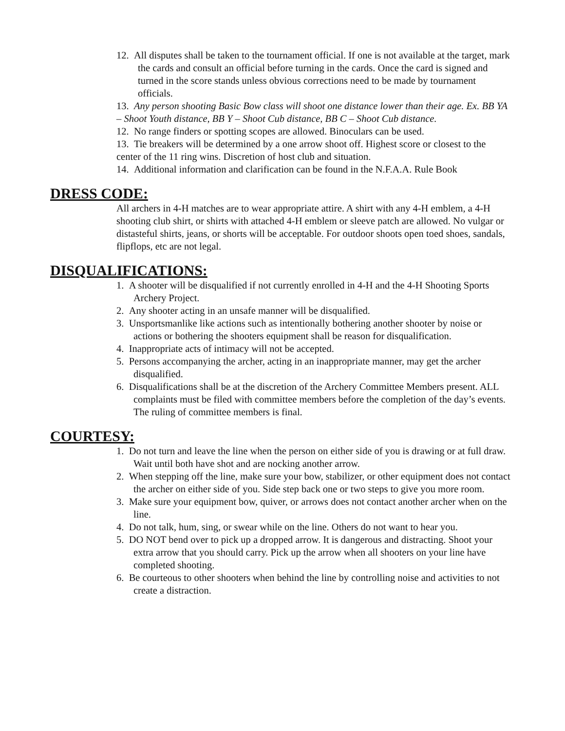12. All disputes shall be taken to the tournament official. If one is not available at the target, mark the cards and consult an official before turning in the cards. Once the card is signed and turned in the score stands unless obvious corrections need to be made by tournament officials.
13. Any person shooting Basic Bow class will shoot one distance lower than their age. Ex. BB YA – Shoot Youth distance, BB Y – Shoot Cub distance, BB C – Shoot Cub distance.
12. No range finders or spotting scopes are allowed. Binoculars can be used.
13. Tie breakers will be determined by a one arrow shoot off. Highest score or closest to the center of the 11 ring wins. Discretion of host club and situation.
14. Additional information and clarification can be found in the N.F.A.A. Rule Book
DRESS CODE:
All archers in 4-H matches are to wear appropriate attire. A shirt with any 4-H emblem, a 4-H shooting club shirt, or shirts with attached 4-H emblem or sleeve patch are allowed. No vulgar or distasteful shirts, jeans, or shorts will be acceptable. For outdoor shoots open toed shoes, sandals, flipflops, etc are not legal.
DISQUALIFICATIONS:
1. A shooter will be disqualified if not currently enrolled in 4-H and the 4-H Shooting Sports Archery Project.
2. Any shooter acting in an unsafe manner will be disqualified.
3. Unsportsmanlike like actions such as intentionally bothering another shooter by noise or actions or bothering the shooters equipment shall be reason for disqualification.
4. Inappropriate acts of intimacy will not be accepted.
5. Persons accompanying the archer, acting in an inappropriate manner, may get the archer disqualified.
6. Disqualifications shall be at the discretion of the Archery Committee Members present. ALL complaints must be filed with committee members before the completion of the day’s events. The ruling of committee members is final.
COURTESY:
1. Do not turn and leave the line when the person on either side of you is drawing or at full draw. Wait until both have shot and are nocking another arrow.
2. When stepping off the line, make sure your bow, stabilizer, or other equipment does not contact the archer on either side of you. Side step back one or two steps to give you more room.
3. Make sure your equipment bow, quiver, or arrows does not contact another archer when on the line.
4. Do not talk, hum, sing, or swear while on the line. Others do not want to hear you.
5. DO NOT bend over to pick up a dropped arrow. It is dangerous and distracting. Shoot your extra arrow that you should carry. Pick up the arrow when all shooters on your line have completed shooting.
6. Be courteous to other shooters when behind the line by controlling noise and activities to not create a distraction.